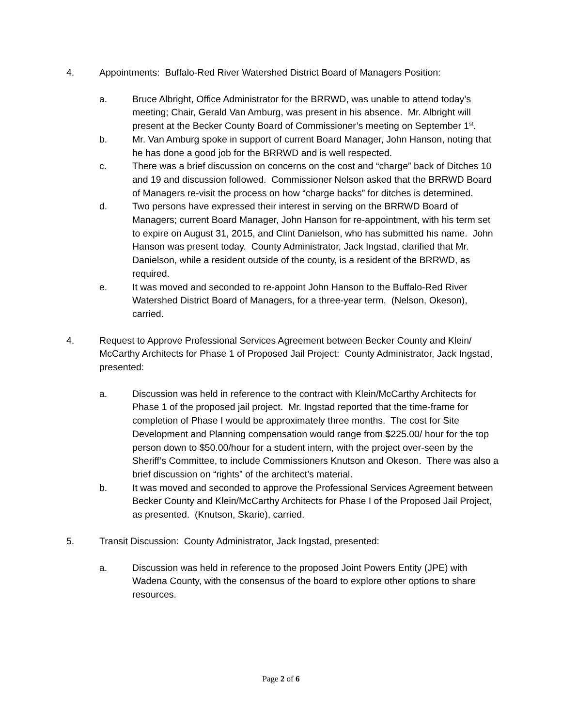4. Appointments: Buffalo-Red River Watershed District Board of Managers Position:
a. Bruce Albright, Office Administrator for the BRRWD, was unable to attend today’s meeting; Chair, Gerald Van Amburg, was present in his absence. Mr. Albright will present at the Becker County Board of Commissioner’s meeting on September 1<sup>st</sup>.
b. Mr. Van Amburg spoke in support of current Board Manager, John Hanson, noting that he has done a good job for the BRRWD and is well respected.
c. There was a brief discussion on concerns on the cost and “charge” back of Ditches 10 and 19 and discussion followed. Commissioner Nelson asked that the BRRWD Board of Managers re-visit the process on how “charge backs” for ditches is determined.
d. Two persons have expressed their interest in serving on the BRRWD Board of Managers; current Board Manager, John Hanson for re-appointment, with his term set to expire on August 31, 2015, and Clint Danielson, who has submitted his name. John Hanson was present today. County Administrator, Jack Ingstad, clarified that Mr. Danielson, while a resident outside of the county, is a resident of the BRRWD, as required.
e. It was moved and seconded to re-appoint John Hanson to the Buffalo-Red River Watershed District Board of Managers, for a three-year term. (Nelson, Okeson), carried.
4. Request to Approve Professional Services Agreement between Becker County and Klein/ McCarthy Architects for Phase 1 of Proposed Jail Project: County Administrator, Jack Ingstad, presented:
a. Discussion was held in reference to the contract with Klein/McCarthy Architects for Phase 1 of the proposed jail project. Mr. Ingstad reported that the time-frame for completion of Phase I would be approximately three months. The cost for Site Development and Planning compensation would range from $225.00/ hour for the top person down to $50.00/hour for a student intern, with the project over-seen by the Sheriff’s Committee, to include Commissioners Knutson and Okeson. There was also a brief discussion on “rights” of the architect’s material.
b. It was moved and seconded to approve the Professional Services Agreement between Becker County and Klein/McCarthy Architects for Phase I of the Proposed Jail Project, as presented. (Knutson, Skarie), carried.
5. Transit Discussion: County Administrator, Jack Ingstad, presented:
a. Discussion was held in reference to the proposed Joint Powers Entity (JPE) with Wadena County, with the consensus of the board to explore other options to share resources.
Page 2 of 6